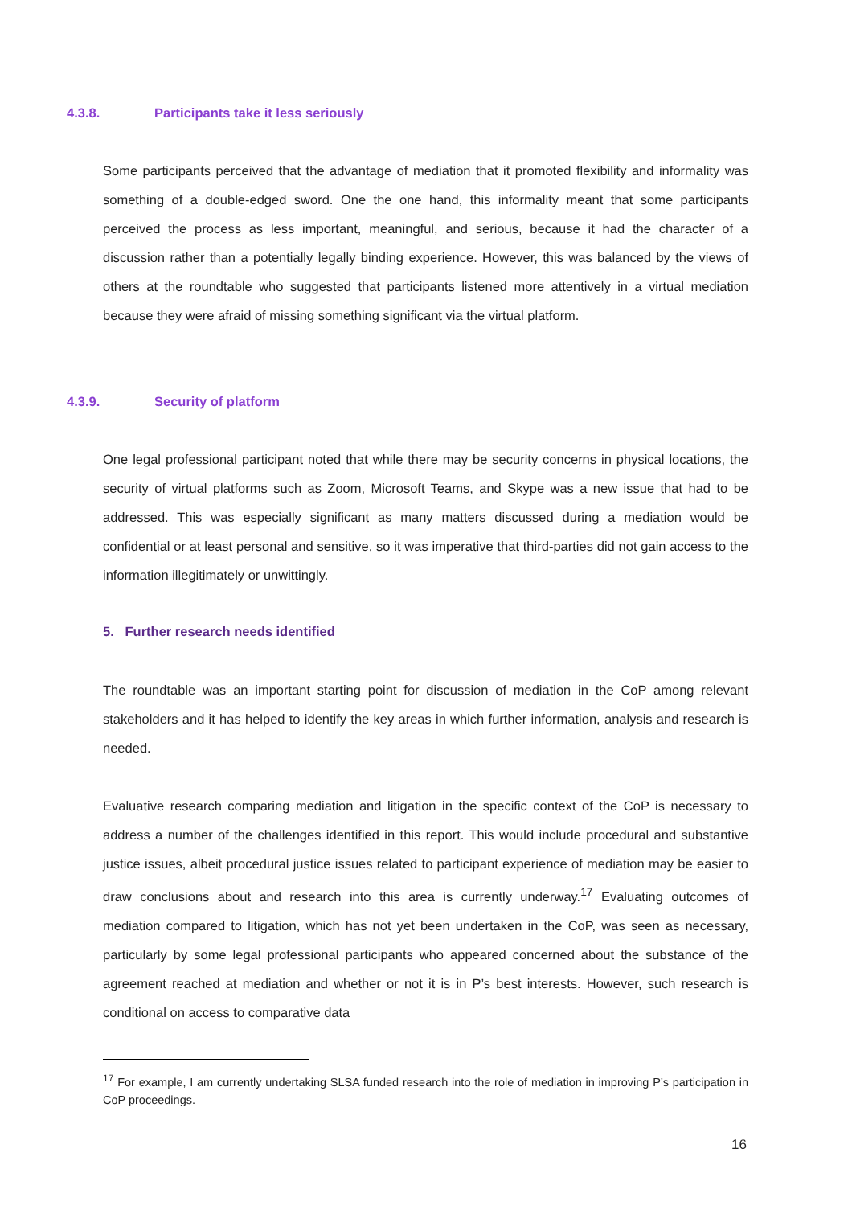4.3.8. Participants take it less seriously
Some participants perceived that the advantage of mediation that it promoted flexibility and informality was something of a double-edged sword. One the one hand, this informality meant that some participants perceived the process as less important, meaningful, and serious, because it had the character of a discussion rather than a potentially legally binding experience. However, this was balanced by the views of others at the roundtable who suggested that participants listened more attentively in a virtual mediation because they were afraid of missing something significant via the virtual platform.
4.3.9. Security of platform
One legal professional participant noted that while there may be security concerns in physical locations, the security of virtual platforms such as Zoom, Microsoft Teams, and Skype was a new issue that had to be addressed. This was especially significant as many matters discussed during a mediation would be confidential or at least personal and sensitive, so it was imperative that third-parties did not gain access to the information illegitimately or unwittingly.
5. Further research needs identified
The roundtable was an important starting point for discussion of mediation in the CoP among relevant stakeholders and it has helped to identify the key areas in which further information, analysis and research is needed.
Evaluative research comparing mediation and litigation in the specific context of the CoP is necessary to address a number of the challenges identified in this report. This would include procedural and substantive justice issues, albeit procedural justice issues related to participant experience of mediation may be easier to draw conclusions about and research into this area is currently underway.<sup>17</sup> Evaluating outcomes of mediation compared to litigation, which has not yet been undertaken in the CoP, was seen as necessary, particularly by some legal professional participants who appeared concerned about the substance of the agreement reached at mediation and whether or not it is in P’s best interests. However, such research is conditional on access to comparative data
<sup>17</sup> For example, I am currently undertaking SLSA funded research into the role of mediation in improving P’s participation in CoP proceedings.
16